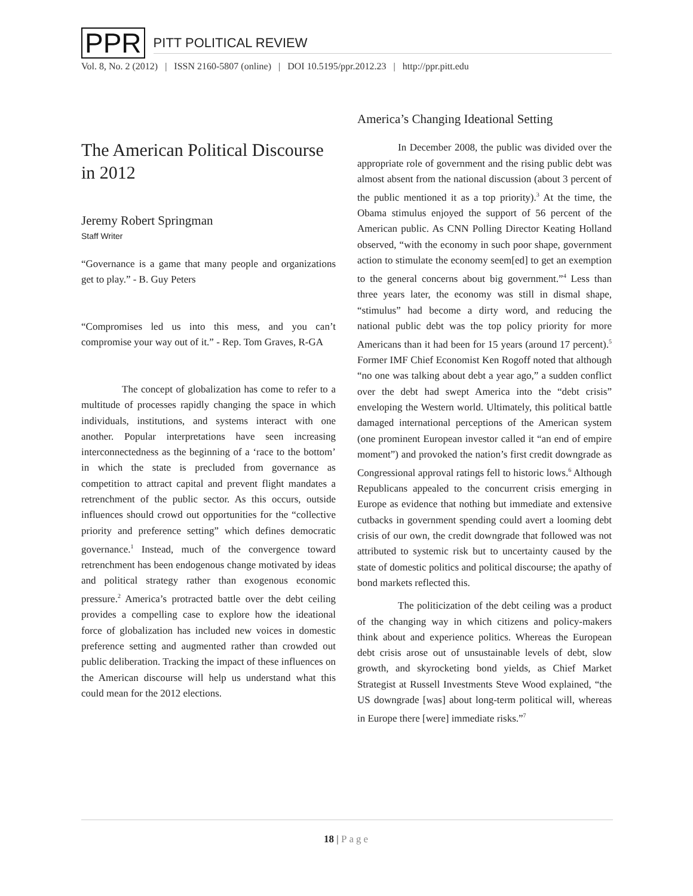PPR
PITT POLITICAL REVIEW
Vol. 8, No. 2 (2012) | ISSN 2160-5807 (online) | DOI 10.5195/ppr.2012.23 | http://ppr.pitt.edu
The American Political Discourse in 2012
Jeremy Robert Springman
Staff Writer
“Governance is a game that many people and organizations get to play.” - B. Guy Peters
“Compromises led us into this mess, and you can’t compromise your way out of it.” - Rep. Tom Graves, R-GA
The concept of globalization has come to refer to a multitude of processes rapidly changing the space in which individuals, institutions, and systems interact with one another. Popular interpretations have seen increasing interconnectedness as the beginning of a ‘race to the bottom’ in which the state is precluded from governance as competition to attract capital and prevent flight mandates a retrenchment of the public sector. As this occurs, outside influences should crowd out opportunities for the “collective priority and preference setting” which defines democratic governance.<sup>1</sup> Instead, much of the convergence toward retrenchment has been endogenous change motivated by ideas and political strategy rather than exogenous economic pressure.<sup>2</sup> America’s protracted battle over the debt ceiling provides a compelling case to explore how the ideational force of globalization has included new voices in domestic preference setting and augmented rather than crowded out public deliberation. Tracking the impact of these influences on the American discourse will help us understand what this could mean for the 2012 elections.
America’s Changing Ideational Setting
In December 2008, the public was divided over the appropriate role of government and the rising public debt was almost absent from the national discussion (about 3 percent of the public mentioned it as a top priority).<sup>3</sup> At the time, the Obama stimulus enjoyed the support of 56 percent of the American public. As CNN Polling Director Keating Holland observed, “with the economy in such poor shape, government action to stimulate the economy seem[ed] to get an exemption to the general concerns about big government.”<sup>4</sup> Less than three years later, the economy was still in dismal shape, “stimulus” had become a dirty word, and reducing the national public debt was the top policy priority for more Americans than it had been for 15 years (around 17 percent).<sup>5</sup> Former IMF Chief Economist Ken Rogoff noted that although “no one was talking about debt a year ago,” a sudden conflict over the debt had swept America into the “debt crisis” enveloping the Western world. Ultimately, this political battle damaged international perceptions of the American system (one prominent European investor called it “an end of empire moment”) and provoked the nation’s first credit downgrade as Congressional approval ratings fell to historic lows.<sup>6</sup> Although Republicans appealed to the concurrent crisis emerging in Europe as evidence that nothing but immediate and extensive cutbacks in government spending could avert a looming debt crisis of our own, the credit downgrade that followed was not attributed to systemic risk but to uncertainty caused by the state of domestic politics and political discourse; the apathy of bond markets reflected this.
The politicization of the debt ceiling was a product of the changing way in which citizens and policy-makers think about and experience politics. Whereas the European debt crisis arose out of unsustainable levels of debt, slow growth, and skyrocketing bond yields, as Chief Market Strategist at Russell Investments Steve Wood explained, “the US downgrade [was] about long-term political will, whereas in Europe there [were] immediate risks.”<sup>7</sup>
18 | Page